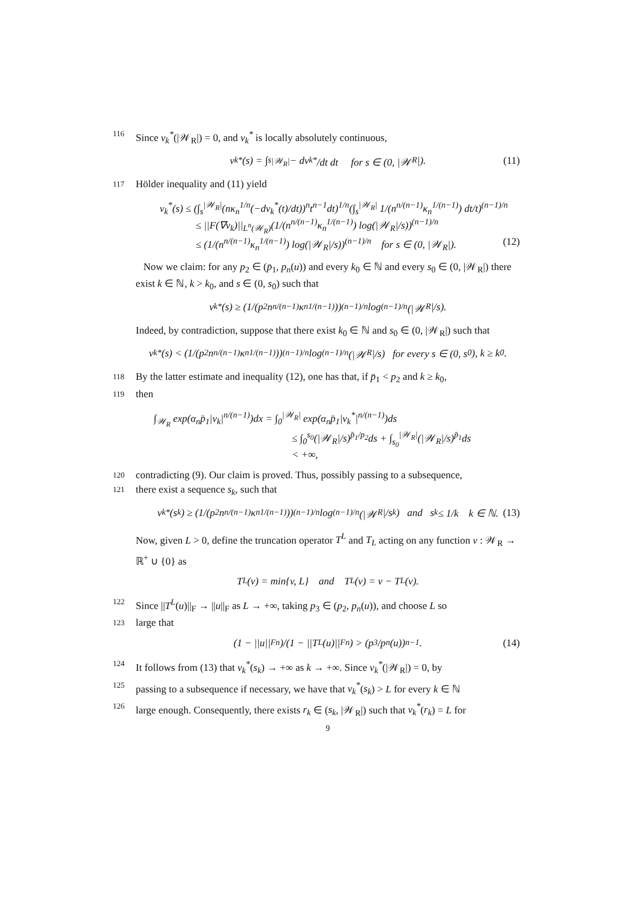116 Since v<sub>k</sub><sup>*</sup>(|𝒲<sub>R</sub>|) = 0, and v<sub>k</sub><sup>*</sup> is locally absolutely continuous,
v<sub>k</sub><sup>*</sup>(s) = ∫<sub>s</sub><sup>|𝒲<sub>R</sub>|</sup> − dv<sub>k</sub><sup>*</sup>/dt dt for s ∈ (0, |𝒲<sub>R</sub>|). (11)
117 Hölder inequality and (11) yield
v<sub>k</sub><sup>*</sup>(s) ≤ (∫<sub>s</sub><sup>|𝒲<sub>R</sub>|</sup>(nκ<sub>n</sub><sup>1/n</sup>(−dv<sub>k</sub><sup>*</sup>(t)/dt))<sup>n</sup>t<sup>n−1</sup>dt)<sup>1/n</sup>(∫<sub>s</sub><sup>|𝒲<sub>R</sub>|</sup> 1/(n<sup>n/(n−1)</sup>κ<sub>n</sub><sup>1/(n−1)</sup>) dt/t)<sup>(n−1)/n</sup>
≤ ||F(∇v<sub>k</sub>)||<sub>L<sup>n</sup>(𝒲<sub>R</sub>)</sub>(1/(n<sup>n/(n−1)</sup>κ<sub>n</sub><sup>1/(n−1)</sup>) log(|𝒲<sub>R</sub>|/s))<sup>(n−1)/n</sup>
≤ (1/(n<sup>n/(n−1)</sup>κ<sub>n</sub><sup>1/(n−1)</sup>) log(|𝒲<sub>R</sub>|/s))<sup>(n−1)/n</sup> for s ∈ (0, |𝒲<sub>R</sub>|). (12)
Now we claim: for any p<sub>2</sub> ∈ (p̄<sub>1</sub>, p<sub>n</sub>(u)) and every k<sub>0</sub> ∈ ℕ and every s<sub>0</sub> ∈ (0, |𝒲<sub>R</sub>|) there exist k ∈ ℕ, k > k<sub>0</sub>, and s ∈ (0, s<sub>0</sub>) such that
v<sub>k</sub><sup>*</sup>(s) ≥ (1/(p<sub>2</sub>n<sup>n/(n−1)</sup>κ<sub>n</sub><sup>1/(n−1)</sup>))<sup>(n−1)/n</sup> log<sup>(n−1)/n</sup>(|𝒲<sub>R</sub>|/s).
Indeed, by contradiction, suppose that there exist k<sub>0</sub> ∈ ℕ and s<sub>0</sub> ∈ (0, |𝒲<sub>R</sub>|) such that
v<sub>k</sub><sup>*</sup>(s) < (1/(p<sub>2</sub>n<sup>n/(n−1)</sup>κ<sub>n</sub><sup>1/(n−1)</sup>))<sup>(n−1)/n</sup> log<sup>(n−1)/n</sup>(|𝒲<sub>R</sub>|/s) for every s ∈ (0, s<sub>0</sub>), k ≥ k<sub>0</sub>.
118 By the latter estimate and inequality (12), one has that, if p̄<sub>1</sub> < p<sub>2</sub> and k ≥ k<sub>0</sub>,
119 then
∫<sub>𝒲<sub>R</sub></sub> exp(α<sub>n</sub>p̄<sub>1</sub>|v<sub>k</sub>|<sup>n/(n−1)</sup>)dx = ∫<sub>0</sub><sup>|𝒲<sub>R</sub>|</sup> exp(α<sub>n</sub>p̄<sub>1</sub>|v<sub>k</sub><sup>*</sup>|<sup>n/(n−1)</sup>)ds
≤ ∫<sub>0</sub><sup>s<sub>0</sub></sup>(|𝒲<sub>R</sub>|/s)<sup>p̄<sub>1</sub>/p<sub>2</sub></sup>ds + ∫<sub>s<sub>0</sub></sub><sup>|𝒲<sub>R</sub>|</sup>(|𝒲<sub>R</sub>|/s)<sup>p̄<sub>1</sub></sup>ds
< +∞,
120 contradicting (9). Our claim is proved. Thus, possibly passing to a subsequence,
121 there exist a sequence s<sub>k</sub>, such that
v<sub>k</sub><sup>*</sup>(s<sub>k</sub>) ≥ (1/(p<sub>2</sub>n<sup>n/(n−1)</sup>κ<sub>n</sub><sup>1/(n−1)</sup>))<sup>(n−1)/n</sup> log<sup>(n−1)/n</sup>(|𝒲<sub>R</sub>|/s<sub>k</sub>) and s<sub>k</sub> ≤ 1/k k ∈ ℕ. (13)
Now, given L > 0, define the truncation operator T<sup>L</sup> and T<sub>L</sub> acting on any function v : 𝒲<sub>R</sub> → ℝ<sup>+</sup> ∪ {0} as
T<sup>L</sup>(v) = min{v, L} and T<sub>L</sub>(v) = v − T<sup>L</sup>(v).
122 Since ||T<sup>L</sup>(u)||<sub>F</sub> → ||u||<sub>F</sub> as L → +∞, taking p<sub>3</sub> ∈ (p<sub>2</sub>, p<sub>n</sub>(u)), and choose L so
123 large that
(1 − ||u||<sub>F</sub><sup>n</sup>)/(1 − ||T<sup>L</sup>(u)||<sub>F</sub><sup>n</sup>) > (p<sub>3</sub>/p<sub>n</sub>(u))<sup>n−1</sup>. (14)
124 It follows from (13) that v<sub>k</sub><sup>*</sup>(s<sub>k</sub>) → +∞ as k → +∞. Since v<sub>k</sub><sup>*</sup>(|𝒲<sub>R</sub>|) = 0, by
125 passing to a subsequence if necessary, we have that v<sub>k</sub><sup>*</sup>(s<sub>k</sub>) > L for every k ∈ ℕ
126 large enough. Consequently, there exists r<sub>k</sub> ∈ (s<sub>k</sub>, |𝒲<sub>R</sub>|) such that v<sub>k</sub><sup>*</sup>(r<sub>k</sub>) = L for
9